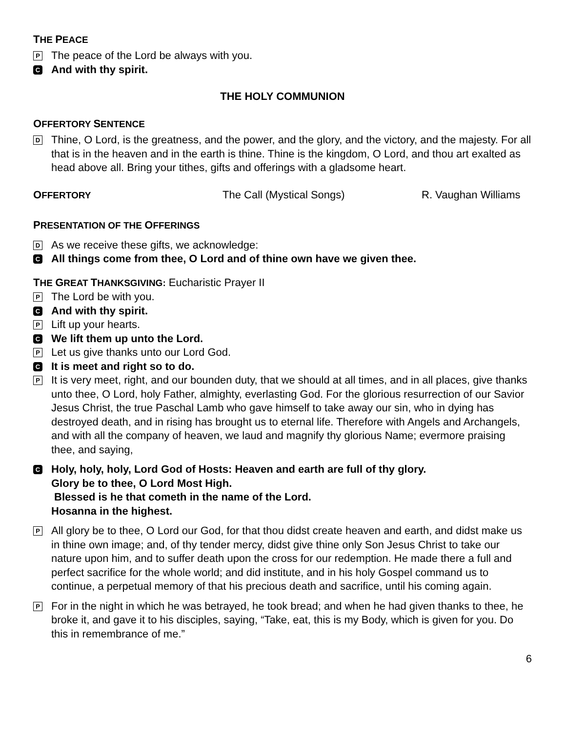THE PEACE
P The peace of the Lord be always with you.
C And with thy spirit.
THE HOLY COMMUNION
OFFERTORY SENTENCE
D Thine, O Lord, is the greatness, and the power, and the glory, and the victory, and the majesty. For all that is in the heaven and in the earth is thine. Thine is the kingdom, O Lord, and thou art exalted as head above all. Bring your tithes, gifts and offerings with a gladsome heart.
OFFERTORY The Call (Mystical Songs) R. Vaughan Williams
PRESENTATION OF THE OFFERINGS
D As we receive these gifts, we acknowledge:
C All things come from thee, O Lord and of thine own have we given thee.
THE GREAT THANKSGIVING: Eucharistic Prayer II
P The Lord be with you.
C And with thy spirit.
P Lift up your hearts.
C We lift them up unto the Lord.
P Let us give thanks unto our Lord God.
C It is meet and right so to do.
P It is very meet, right, and our bounden duty, that we should at all times, and in all places, give thanks unto thee, O Lord, holy Father, almighty, everlasting God. For the glorious resurrection of our Savior Jesus Christ, the true Paschal Lamb who gave himself to take away our sin, who in dying has destroyed death, and in rising has brought us to eternal life. Therefore with Angels and Archangels, and with all the company of heaven, we laud and magnify thy glorious Name; evermore praising thee, and saying,
C Holy, holy, holy, Lord God of Hosts: Heaven and earth are full of thy glory.
Glory be to thee, O Lord Most High.
Blessed is he that cometh in the name of the Lord.
Hosanna in the highest.
P All glory be to thee, O Lord our God, for that thou didst create heaven and earth, and didst make us in thine own image; and, of thy tender mercy, didst give thine only Son Jesus Christ to take our nature upon him, and to suffer death upon the cross for our redemption. He made there a full and perfect sacrifice for the whole world; and did institute, and in his holy Gospel command us to continue, a perpetual memory of that his precious death and sacrifice, until his coming again.
P For in the night in which he was betrayed, he took bread; and when he had given thanks to thee, he broke it, and gave it to his disciples, saying, “Take, eat, this is my Body, which is given for you. Do this in remembrance of me.”
6